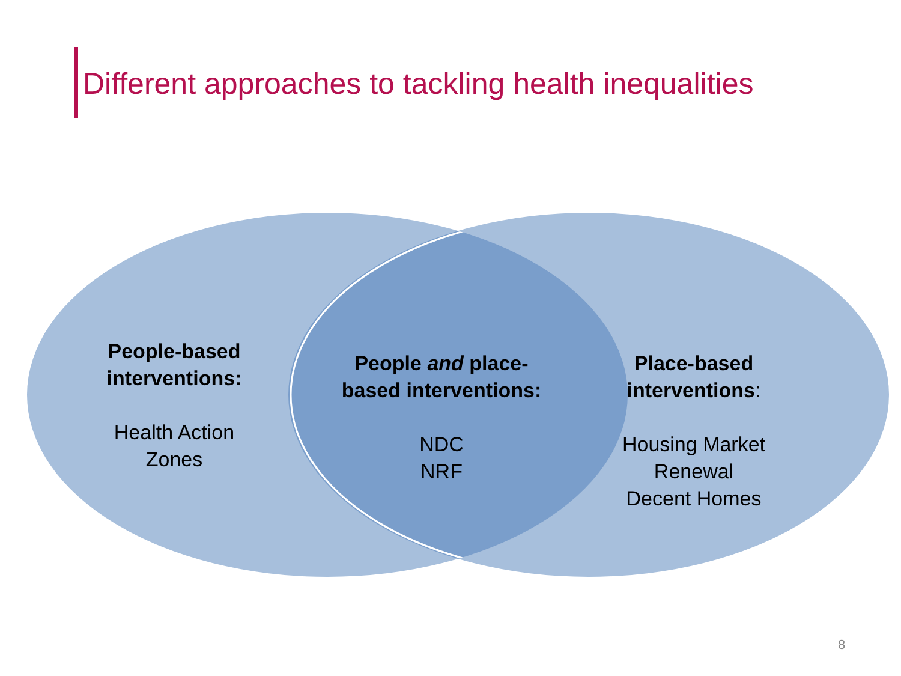Different approaches to tackling health inequalities
People-based interventions:
Health Action Zones
People and place-based interventions:
NDC
NRF
Place-based interventions:
Housing Market Renewal
Decent Homes
8